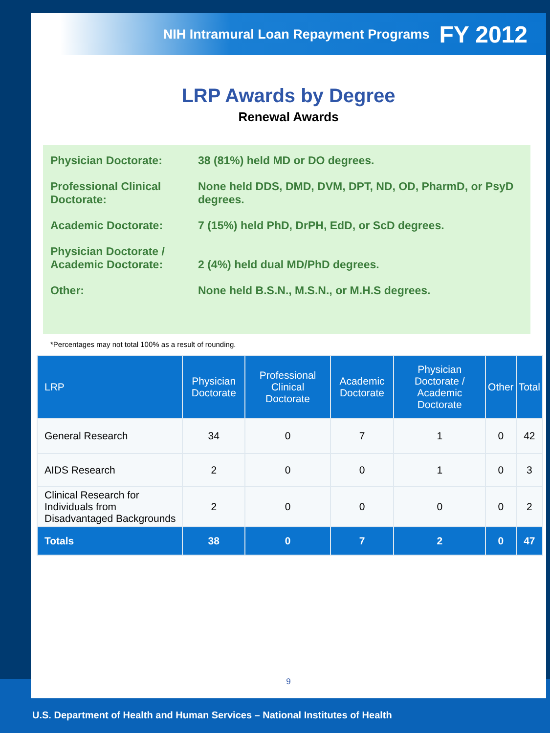NIH Intramural Loan Repayment Programs FY 2012
LRP Awards by Degree
Renewal Awards
Physician Doctorate: 38 (81%) held MD or DO degrees.
Professional Clinical Doctorate:
None held DDS, DMD, DVM, DPT, ND, OD, PharmD, or PsyD degrees.
Academic Doctorate: 7 (15%) held PhD, DrPH, EdD, or ScD degrees.
Physician Doctorate / Academic Doctorate:
2 (4%) held dual MD/PhD degrees.
Other: None held B.S.N., M.S.N., or M.H.S degrees.
*Percentages may not total 100% as a result of rounding.
| LRP | Physician Doctorate | Professional Clinical Doctorate | Academic Doctorate | Physician Doctorate / Academic Doctorate | Other | Total |
| --- | --- | --- | --- | --- | --- | --- |
| General Research | 34 | 0 | 7 | 1 | 0 | 42 |
| AIDS Research | 2 | 0 | 0 | 1 | 0 | 3 |
| Clinical Research for Individuals from Disadvantaged Backgrounds | 2 | 0 | 0 | 0 | 0 | 2 |
| Totals | 38 | 0 | 7 | 2 | 0 | 47 |
9
U.S. Department of Health and Human Services – National Institutes of Health